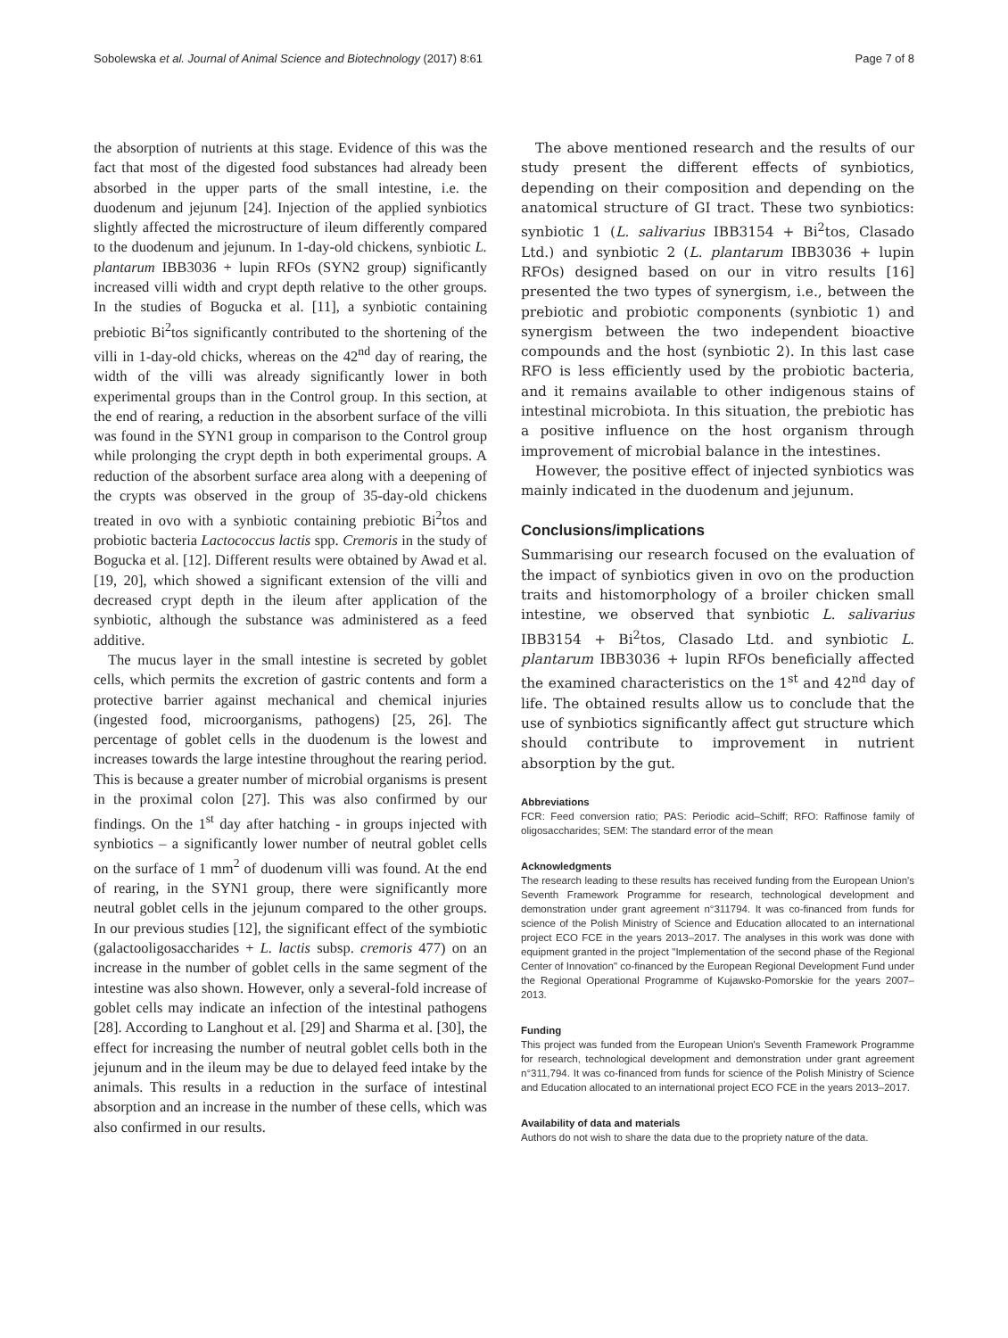Sobolewska et al. Journal of Animal Science and Biotechnology (2017) 8:61 Page 7 of 8
the absorption of nutrients at this stage. Evidence of this was the fact that most of the digested food substances had already been absorbed in the upper parts of the small intestine, i.e. the duodenum and jejunum [24]. Injection of the applied synbiotics slightly affected the microstructure of ileum differently compared to the duodenum and jejunum. In 1-day-old chickens, synbiotic L. plantarum IBB3036 + lupin RFOs (SYN2 group) significantly increased villi width and crypt depth relative to the other groups. In the studies of Bogucka et al. [11], a synbiotic containing prebiotic Bi<sup>2</sup>tos significantly contributed to the shortening of the villi in 1-day-old chicks, whereas on the 42<sup>nd</sup> day of rearing, the width of the villi was already significantly lower in both experimental groups than in the Control group. In this section, at the end of rearing, a reduction in the absorbent surface of the villi was found in the SYN1 group in comparison to the Control group while prolonging the crypt depth in both experimental groups. A reduction of the absorbent surface area along with a deepening of the crypts was observed in the group of 35-day-old chickens treated in ovo with a synbiotic containing prebiotic Bi<sup>2</sup>tos and probiotic bacteria Lactococcus lactis spp. Cremoris in the study of Bogucka et al. [12]. Different results were obtained by Awad et al. [19, 20], which showed a significant extension of the villi and decreased crypt depth in the ileum after application of the synbiotic, although the substance was administered as a feed additive.
The mucus layer in the small intestine is secreted by goblet cells, which permits the excretion of gastric contents and form a protective barrier against mechanical and chemical injuries (ingested food, microorganisms, pathogens) [25, 26]. The percentage of goblet cells in the duodenum is the lowest and increases towards the large intestine throughout the rearing period. This is because a greater number of microbial organisms is present in the proximal colon [27]. This was also confirmed by our findings. On the 1<sup>st</sup> day after hatching - in groups injected with synbiotics – a significantly lower number of neutral goblet cells on the surface of 1 mm<sup>2</sup> of duodenum villi was found. At the end of rearing, in the SYN1 group, there were significantly more neutral goblet cells in the jejunum compared to the other groups. In our previous studies [12], the significant effect of the symbiotic (galactooligosaccharides + L. lactis subsp. cremoris 477) on an increase in the number of goblet cells in the same segment of the intestine was also shown. However, only a several-fold increase of goblet cells may indicate an infection of the intestinal pathogens [28]. According to Langhout et al. [29] and Sharma et al. [30], the effect for increasing the number of neutral goblet cells both in the jejunum and in the ileum may be due to delayed feed intake by the animals. This results in a reduction in the surface of intestinal absorption and an increase in the number of these cells, which was also confirmed in our results.
The above mentioned research and the results of our study present the different effects of synbiotics, depending on their composition and depending on the anatomical structure of GI tract. These two synbiotics: synbiotic 1 (L. salivarius IBB3154 + Bi<sup>2</sup>tos, Clasado Ltd.) and synbiotic 2 (L. plantarum IBB3036 + lupin RFOs) designed based on our in vitro results [16] presented the two types of synergism, i.e., between the prebiotic and probiotic components (synbiotic 1) and synergism between the two independent bioactive compounds and the host (synbiotic 2). In this last case RFO is less efficiently used by the probiotic bacteria, and it remains available to other indigenous stains of intestinal microbiota. In this situation, the prebiotic has a positive influence on the host organism through improvement of microbial balance in the intestines.
However, the positive effect of injected synbiotics was mainly indicated in the duodenum and jejunum.
Conclusions/implications
Summarising our research focused on the evaluation of the impact of synbiotics given in ovo on the production traits and histomorphology of a broiler chicken small intestine, we observed that synbiotic L. salivarius IBB3154 + Bi<sup>2</sup>tos, Clasado Ltd. and synbiotic L. plantarum IBB3036 + lupin RFOs beneficially affected the examined characteristics on the 1<sup>st</sup> and 42<sup>nd</sup> day of life. The obtained results allow us to conclude that the use of synbiotics significantly affect gut structure which should contribute to improvement in nutrient absorption by the gut.
Abbreviations
FCR: Feed conversion ratio; PAS: Periodic acid–Schiff; RFO: Raffinose family of oligosaccharides; SEM: The standard error of the mean
Acknowledgments
The research leading to these results has received funding from the European Union's Seventh Framework Programme for research, technological development and demonstration under grant agreement n°311794. It was co-financed from funds for science of the Polish Ministry of Science and Education allocated to an international project ECO FCE in the years 2013–2017. The analyses in this work was done with equipment granted in the project "Implementation of the second phase of the Regional Center of Innovation" co-financed by the European Regional Development Fund under the Regional Operational Programme of Kujawsko-Pomorskie for the years 2007–2013.
Funding
This project was funded from the European Union's Seventh Framework Programme for research, technological development and demonstration under grant agreement n°311,794. It was co-financed from funds for science of the Polish Ministry of Science and Education allocated to an international project ECO FCE in the years 2013–2017.
Availability of data and materials
Authors do not wish to share the data due to the propriety nature of the data.